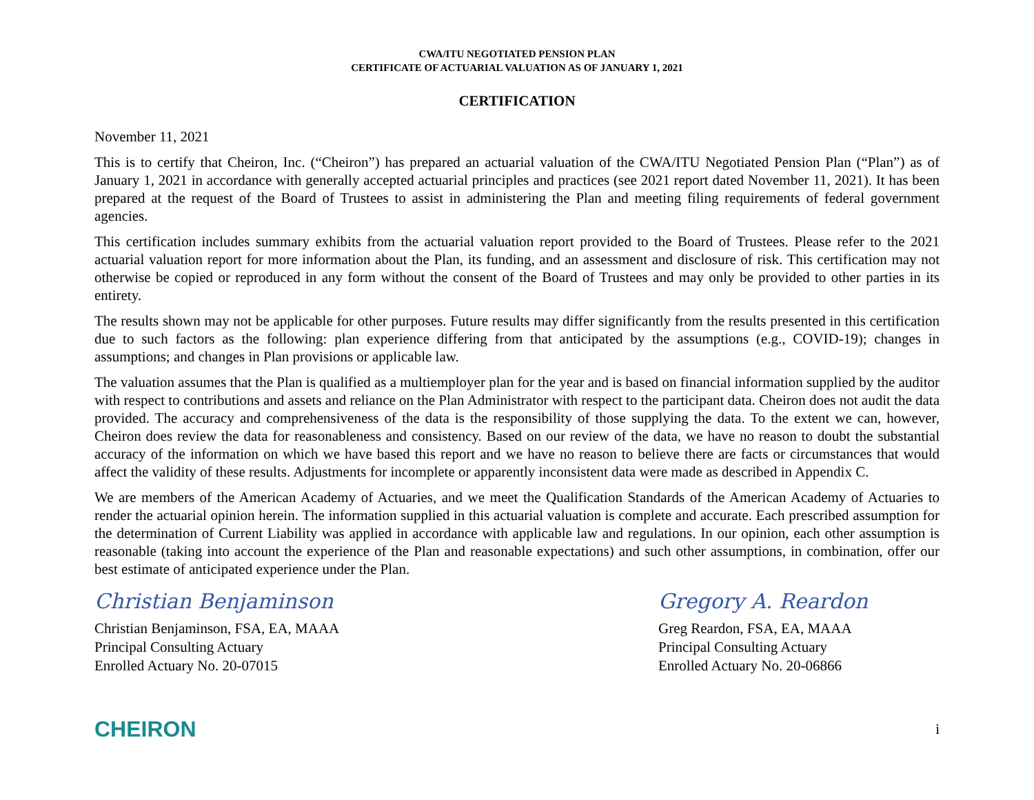CWA/ITU NEGOTIATED PENSION PLAN
CERTIFICATE OF ACTUARIAL VALUATION AS OF JANUARY 1, 2021
CERTIFICATION
November 11, 2021
This is to certify that Cheiron, Inc. (“Cheiron”) has prepared an actuarial valuation of the CWA/ITU Negotiated Pension Plan (“Plan”) as of January 1, 2021 in accordance with generally accepted actuarial principles and practices (see 2021 report dated November 11, 2021). It has been prepared at the request of the Board of Trustees to assist in administering the Plan and meeting filing requirements of federal government agencies.
This certification includes summary exhibits from the actuarial valuation report provided to the Board of Trustees. Please refer to the 2021 actuarial valuation report for more information about the Plan, its funding, and an assessment and disclosure of risk. This certification may not otherwise be copied or reproduced in any form without the consent of the Board of Trustees and may only be provided to other parties in its entirety.
The results shown may not be applicable for other purposes. Future results may differ significantly from the results presented in this certification due to such factors as the following: plan experience differing from that anticipated by the assumptions (e.g., COVID-19); changes in assumptions; and changes in Plan provisions or applicable law.
The valuation assumes that the Plan is qualified as a multiemployer plan for the year and is based on financial information supplied by the auditor with respect to contributions and assets and reliance on the Plan Administrator with respect to the participant data. Cheiron does not audit the data provided. The accuracy and comprehensiveness of the data is the responsibility of those supplying the data. To the extent we can, however, Cheiron does review the data for reasonableness and consistency. Based on our review of the data, we have no reason to doubt the substantial accuracy of the information on which we have based this report and we have no reason to believe there are facts or circumstances that would affect the validity of these results. Adjustments for incomplete or apparently inconsistent data were made as described in Appendix C.
We are members of the American Academy of Actuaries, and we meet the Qualification Standards of the American Academy of Actuaries to render the actuarial opinion herein. The information supplied in this actuarial valuation is complete and accurate. Each prescribed assumption for the determination of Current Liability was applied in accordance with applicable law and regulations. In our opinion, each other assumption is reasonable (taking into account the experience of the Plan and reasonable expectations) and such other assumptions, in combination, offer our best estimate of anticipated experience under the Plan.
Christian Benjaminson
Christian Benjaminson, FSA, EA, MAAA
Principal Consulting Actuary
Enrolled Actuary No. 20-07015
Gregory A. Reardon
Greg Reardon, FSA, EA, MAAA
Principal Consulting Actuary
Enrolled Actuary No. 20-06866
CHEIRON
i